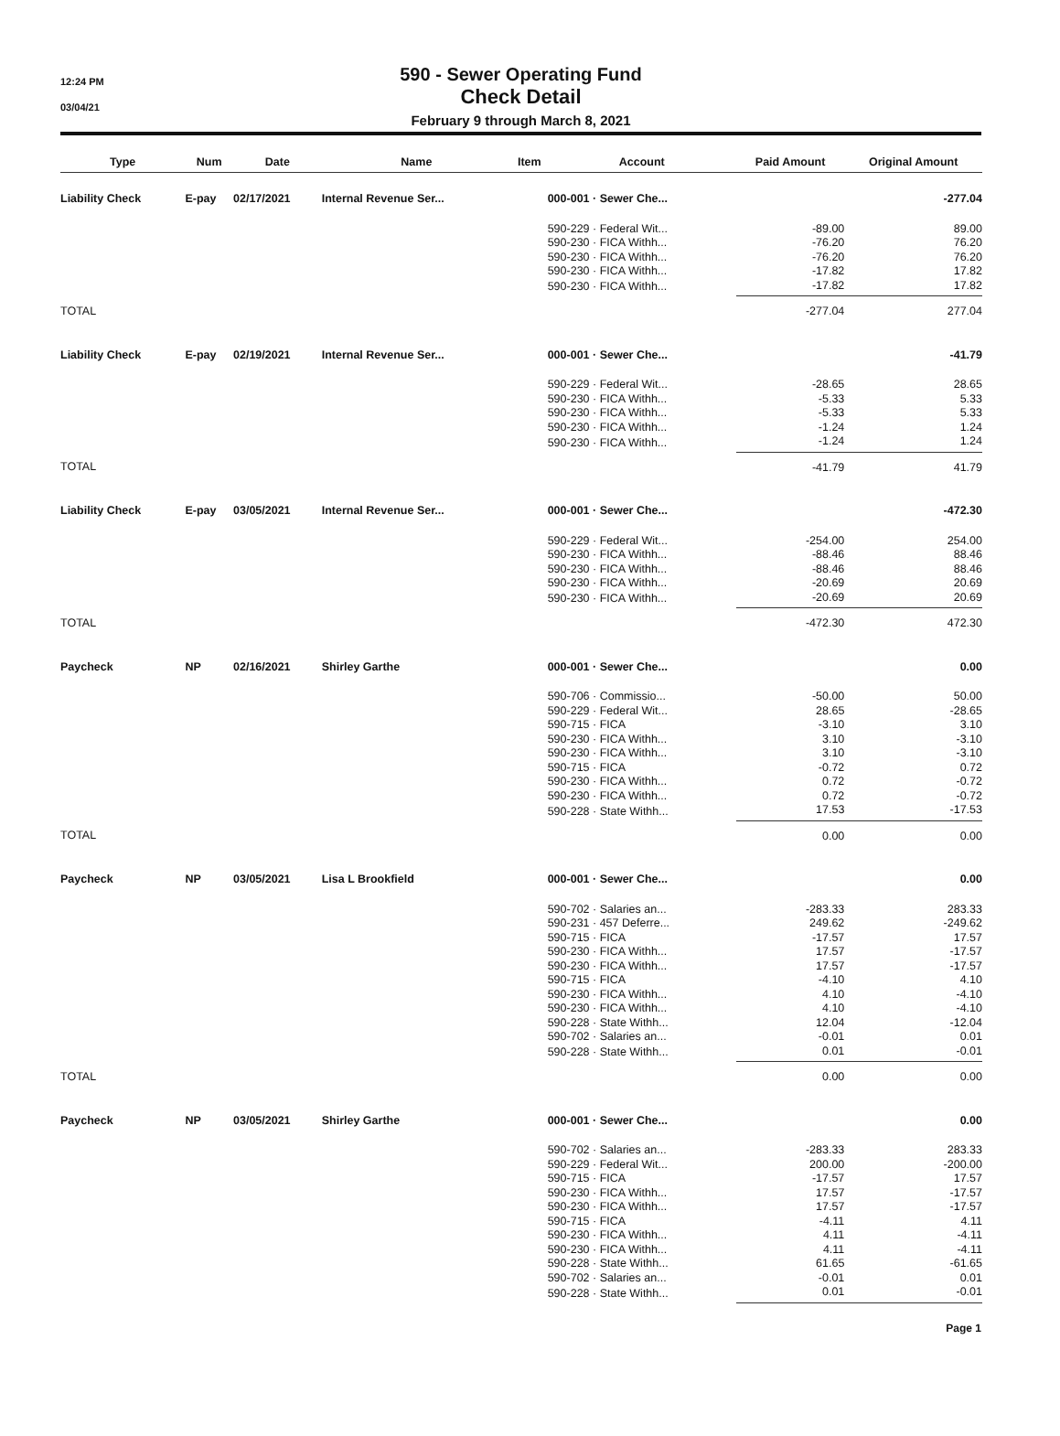12:24 PM
03/04/21
590 - Sewer Operating Fund
Check Detail
February 9 through March 8, 2021
| Type | Num | Date | Name | Item | Account | Paid Amount | Original Amount |
| --- | --- | --- | --- | --- | --- | --- | --- |
| Liability Check | E-pay | 02/17/2021 | Internal Revenue Ser... | | 000-001 · Sewer Che... | | -277.04 |
| | | | | | 590-229 · Federal Wit... | -89.00 | 89.00 |
| | | | | | 590-230 · FICA Withh... | -76.20 | 76.20 |
| | | | | | 590-230 · FICA Withh... | -76.20 | 76.20 |
| | | | | | 590-230 · FICA Withh... | -17.82 | 17.82 |
| | | | | | 590-230 · FICA Withh... | -17.82 | 17.82 |
| TOTAL | | | | | | -277.04 | 277.04 |
| Liability Check | E-pay | 02/19/2021 | Internal Revenue Ser... | | 000-001 · Sewer Che... | | -41.79 |
| | | | | | 590-229 · Federal Wit... | -28.65 | 28.65 |
| | | | | | 590-230 · FICA Withh... | -5.33 | 5.33 |
| | | | | | 590-230 · FICA Withh... | -5.33 | 5.33 |
| | | | | | 590-230 · FICA Withh... | -1.24 | 1.24 |
| | | | | | 590-230 · FICA Withh... | -1.24 | 1.24 |
| TOTAL | | | | | | -41.79 | 41.79 |
| Liability Check | E-pay | 03/05/2021 | Internal Revenue Ser... | | 000-001 · Sewer Che... | | -472.30 |
| | | | | | 590-229 · Federal Wit... | -254.00 | 254.00 |
| | | | | | 590-230 · FICA Withh... | -88.46 | 88.46 |
| | | | | | 590-230 · FICA Withh... | -88.46 | 88.46 |
| | | | | | 590-230 · FICA Withh... | -20.69 | 20.69 |
| | | | | | 590-230 · FICA Withh... | -20.69 | 20.69 |
| TOTAL | | | | | | -472.30 | 472.30 |
| Paycheck | NP | 02/16/2021 | Shirley Garthe | | 000-001 · Sewer Che... | | 0.00 |
| | | | | | 590-706 · Commissio... | -50.00 | 50.00 |
| | | | | | 590-229 · Federal Wit... | 28.65 | -28.65 |
| | | | | | 590-715 · FICA | -3.10 | 3.10 |
| | | | | | 590-230 · FICA Withh... | 3.10 | -3.10 |
| | | | | | 590-230 · FICA Withh... | 3.10 | -3.10 |
| | | | | | 590-715 · FICA | -0.72 | 0.72 |
| | | | | | 590-230 · FICA Withh... | 0.72 | -0.72 |
| | | | | | 590-230 · FICA Withh... | 0.72 | -0.72 |
| | | | | | 590-228 · State Withh... | 17.53 | -17.53 |
| TOTAL | | | | | | 0.00 | 0.00 |
| Paycheck | NP | 03/05/2021 | Lisa L Brookfield | | 000-001 · Sewer Che... | | 0.00 |
| | | | | | 590-702 · Salaries an... | -283.33 | 283.33 |
| | | | | | 590-231 · 457 Deferre... | 249.62 | -249.62 |
| | | | | | 590-715 · FICA | -17.57 | 17.57 |
| | | | | | 590-230 · FICA Withh... | 17.57 | -17.57 |
| | | | | | 590-230 · FICA Withh... | 17.57 | -17.57 |
| | | | | | 590-715 · FICA | -4.10 | 4.10 |
| | | | | | 590-230 · FICA Withh... | 4.10 | -4.10 |
| | | | | | 590-230 · FICA Withh... | 4.10 | -4.10 |
| | | | | | 590-228 · State Withh... | 12.04 | -12.04 |
| | | | | | 590-702 · Salaries an... | -0.01 | 0.01 |
| | | | | | 590-228 · State Withh... | 0.01 | -0.01 |
| TOTAL | | | | | | 0.00 | 0.00 |
| Paycheck | NP | 03/05/2021 | Shirley Garthe | | 000-001 · Sewer Che... | | 0.00 |
| | | | | | 590-702 · Salaries an... | -283.33 | 283.33 |
| | | | | | 590-229 · Federal Wit... | 200.00 | -200.00 |
| | | | | | 590-715 · FICA | -17.57 | 17.57 |
| | | | | | 590-230 · FICA Withh... | 17.57 | -17.57 |
| | | | | | 590-230 · FICA Withh... | 17.57 | -17.57 |
| | | | | | 590-715 · FICA | -4.11 | 4.11 |
| | | | | | 590-230 · FICA Withh... | 4.11 | -4.11 |
| | | | | | 590-230 · FICA Withh... | 4.11 | -4.11 |
| | | | | | 590-228 · State Withh... | 61.65 | -61.65 |
| | | | | | 590-702 · Salaries an... | -0.01 | 0.01 |
| | | | | | 590-228 · State Withh... | 0.01 | -0.01 |
Page 1